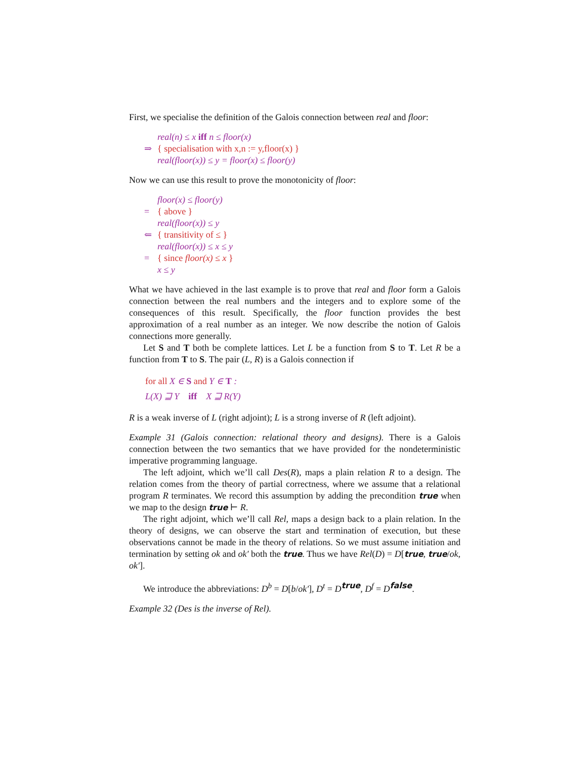First, we specialise the definition of the Galois connection between real and floor:
real(n) ≤ x iff n ≤ floor(x)
⇒ { specialisation with x,n := y,floor(x) }
real(floor(x)) ≤ y = floor(x) ≤ floor(y)
Now we can use this result to prove the monotonicity of floor:
floor(x) ≤ floor(y)
= { above }
real(floor(x)) ≤ y
⇐ { transitivity of ≤ }
real(floor(x)) ≤ x ≤ y
= { since floor(x) ≤ x }
x ≤ y
What we have achieved in the last example is to prove that real and floor form a Galois connection between the real numbers and the integers and to explore some of the consequences of this result. Specifically, the floor function provides the best approximation of a real number as an integer. We now describe the notion of Galois connections more generally.
Let S and T both be complete lattices. Let L be a function from S to T. Let R be a function from T to S. The pair (L, R) is a Galois connection if
for all X ∈ S and Y ∈ T :
L(X) ⊒ Y iff X ⊒ R(Y)
R is a weak inverse of L (right adjoint); L is a strong inverse of R (left adjoint).
Example 31 (Galois connection: relational theory and designs). There is a Galois connection between the two semantics that we have provided for the nondeterministic imperative programming language.
The left adjoint, which we’ll call Des(R), maps a plain relation R to a design. The relation comes from the theory of partial correctness, where we assume that a relational program R terminates. We record this assumption by adding the precondition true when we map to the design true ⊢ R.
The right adjoint, which we’ll call Rel, maps a design back to a plain relation. In the theory of designs, we can observe the start and termination of execution, but these observations cannot be made in the theory of relations. So we must assume initiation and termination by setting ok and ok′ both the true. Thus we have Rel(D) = D[true, true/ok, ok′].
We introduce the abbreviations: D<sup>b</sup> = D[b/ok′], D<sup>t</sup> = D<sup>true</sup>, D<sup>f</sup> = D<sup>false</sup>.
Example 32 (Des is the inverse of Rel).